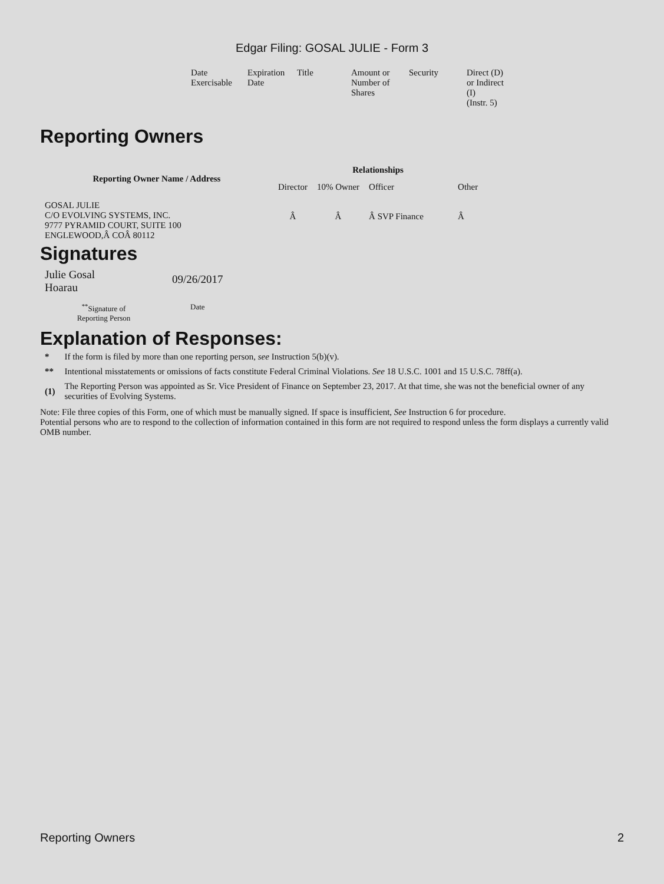Edgar Filing: GOSAL JULIE - Form 3
| Date Exercisable | Expiration Date | Title | Amount or Number of Shares | Security | Direct (D) or Indirect (I) (Instr. 5) |
Reporting Owners
| Reporting Owner Name / Address | Relationships | | | |
| --- | --- | --- | --- | --- |
| | Director | 10% Owner | Officer | Other |
| GOSAL JULIE C/O EVOLVING SYSTEMS, INC. 9777 PYRAMID COURT, SUITE 100 ENGLEWOOD,Â COÂ 80112 | Â | Â | Â SVP Finance | Â |
Signatures
| Julie Gosal Hoarau | 09/26/2017 |
| <sup>**</sup> Signature of Reporting Person | Date |
Explanation of Responses:
| * | If the form is filed by more than one reporting person, see Instruction 5(b)(v). |
| ** | Intentional misstatements or omissions of facts constitute Federal Criminal Violations. See 18 U.S.C. 1001 and 15 U.S.C. 78ff(a). |
| (1) | The Reporting Person was appointed as Sr. Vice President of Finance on September 23, 2017. At that time, she was not the beneficial owner of any securities of Evolving Systems. |
Note: File three copies of this Form, one of which must be manually signed. If space is insufficient, See Instruction 6 for procedure.
Potential persons who are to respond to the collection of information contained in this form are not required to respond unless the form displays a currently valid OMB number.
Reporting Owners 2